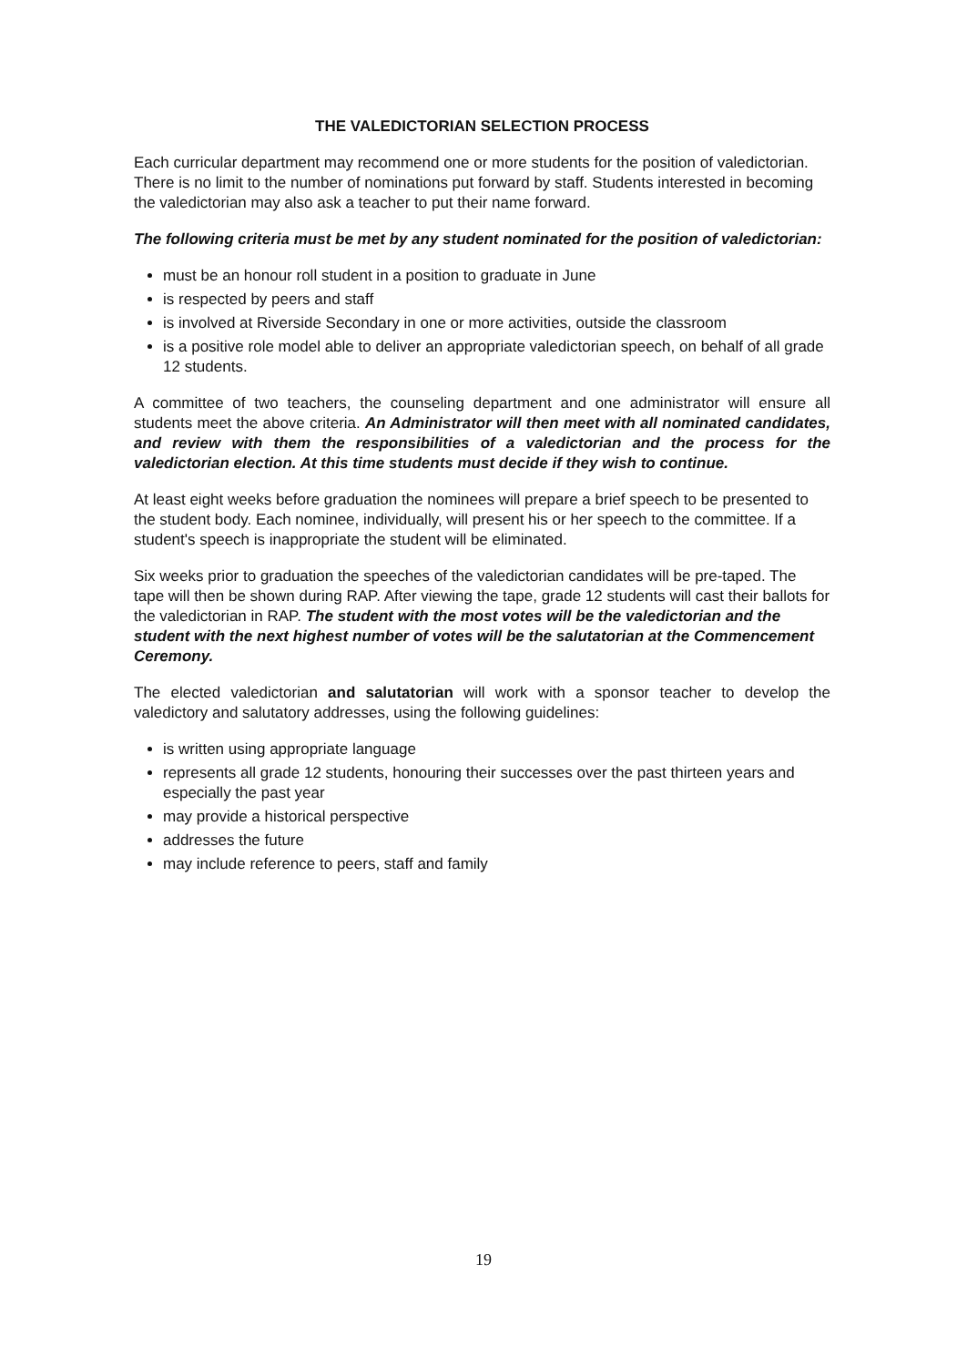THE VALEDICTORIAN SELECTION PROCESS
Each curricular department may recommend one or more students for the position of valedictorian. There is no limit to the number of nominations put forward by staff. Students interested in becoming the valedictorian may also ask a teacher to put their name forward.
The following criteria must be met by any student nominated for the position of valedictorian:
must be an honour roll student in a position to graduate in June
is respected by peers and staff
is involved at Riverside Secondary in one or more activities, outside the classroom
is a positive role model able to deliver an appropriate valedictorian speech, on behalf of all grade 12 students.
A committee of two teachers, the counseling department and one administrator will ensure all students meet the above criteria. An Administrator will then meet with all nominated candidates, and review with them the responsibilities of a valedictorian and the process for the valedictorian election. At this time students must decide if they wish to continue.
At least eight weeks before graduation the nominees will prepare a brief speech to be presented to the student body. Each nominee, individually, will present his or her speech to the committee. If a student's speech is inappropriate the student will be eliminated.
Six weeks prior to graduation the speeches of the valedictorian candidates will be pre-taped. The tape will then be shown during RAP. After viewing the tape, grade 12 students will cast their ballots for the valedictorian in RAP. The student with the most votes will be the valedictorian and the student with the next highest number of votes will be the salutatorian at the Commencement Ceremony.
The elected valedictorian and salutatorian will work with a sponsor teacher to develop the valedictory and salutatory addresses, using the following guidelines:
is written using appropriate language
represents all grade 12 students, honouring their successes over the past thirteen years and especially the past year
may provide a historical perspective
addresses the future
may include reference to peers, staff and family
19